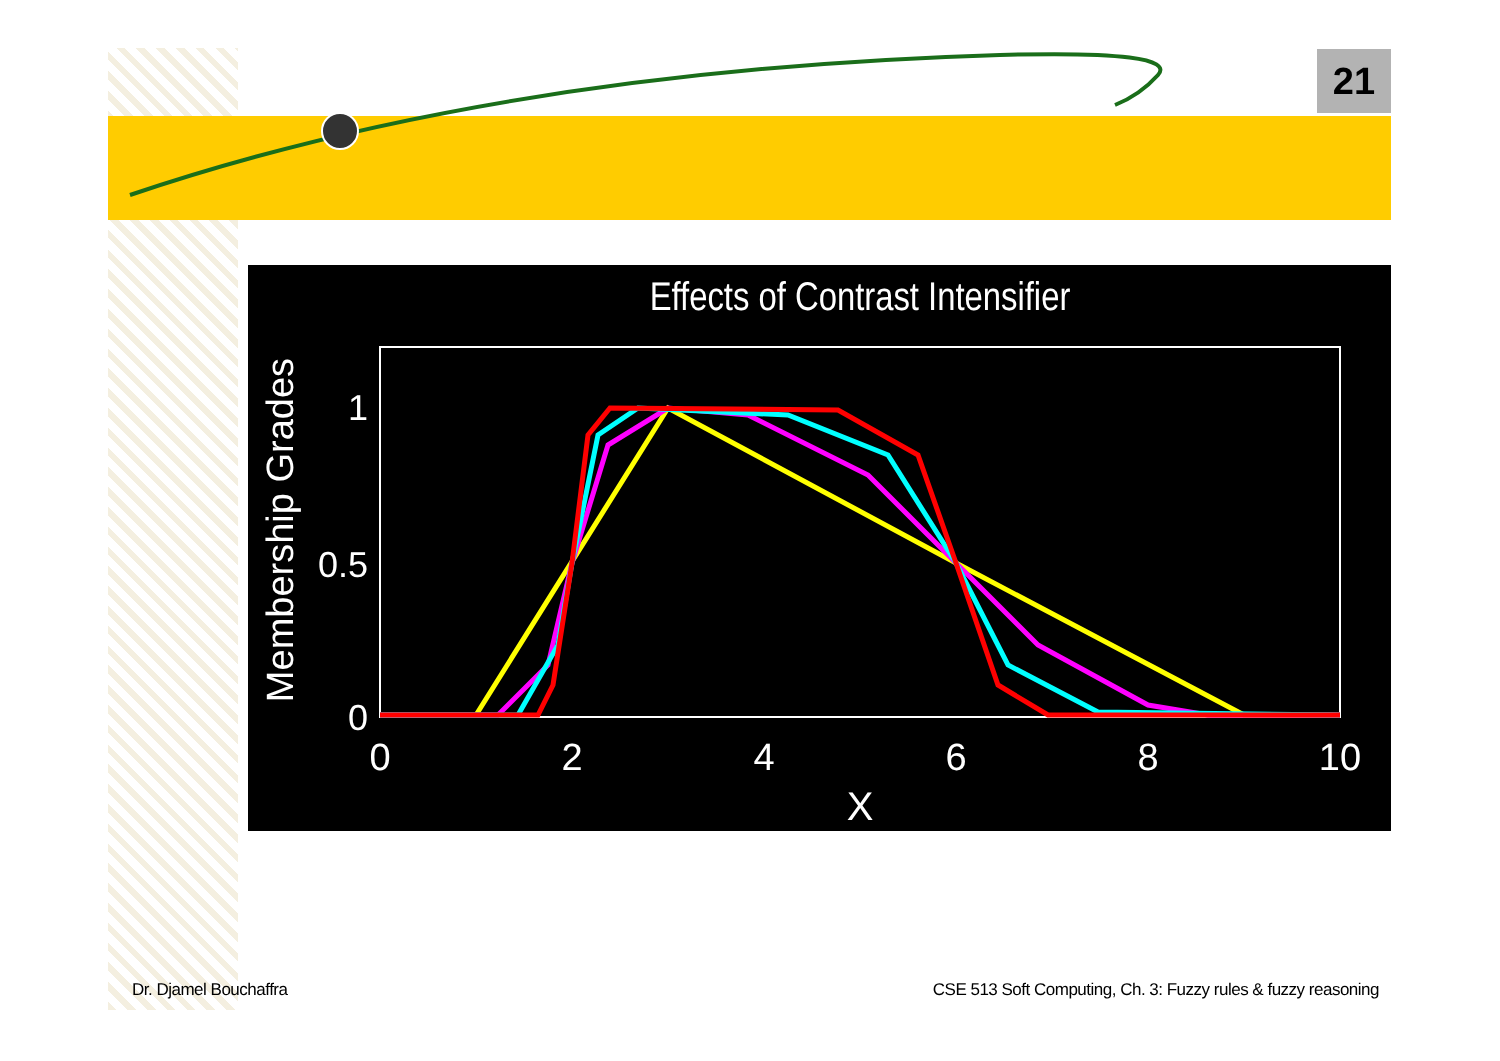21
Effects of Contrast Intensifier
Membership Grades
1
0.5
0
0
2
4
6
8
10
X
Dr. Djamel Bouchaffra
CSE 513 Soft Computing, Ch. 3: Fuzzy rules & fuzzy reasoning